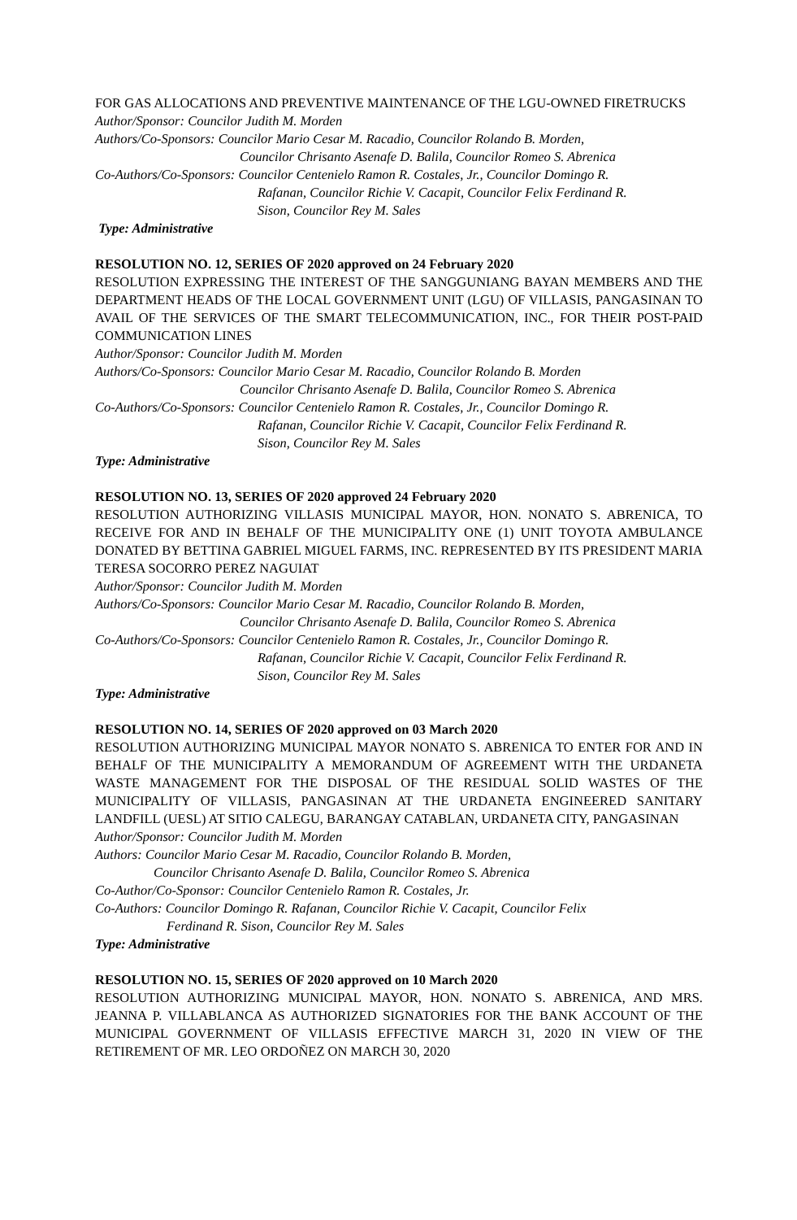FOR GAS ALLOCATIONS AND PREVENTIVE MAINTENANCE OF THE LGU-OWNED FIRETRUCKS
Author/Sponsor: Councilor Judith M. Morden
Authors/Co-Sponsors: Councilor Mario Cesar M. Racadio, Councilor Rolando B. Morden,
Councilor Chrisanto Asenafe D. Balila, Councilor Romeo S. Abrenica
Co-Authors/Co-Sponsors: Councilor Centenielo Ramon R. Costales, Jr., Councilor Domingo R.
Rafanan, Councilor Richie V. Cacapit, Councilor Felix Ferdinand R.
Sison, Councilor Rey M. Sales
Type: Administrative
RESOLUTION NO. 12, SERIES OF 2020 approved on 24 February 2020
RESOLUTION EXPRESSING THE INTEREST OF THE SANGGUNIANG BAYAN MEMBERS AND THE DEPARTMENT HEADS OF THE LOCAL GOVERNMENT UNIT (LGU) OF VILLASIS, PANGASINAN TO AVAIL OF THE SERVICES OF THE SMART TELECOMMUNICATION, INC., FOR THEIR POST-PAID COMMUNICATION LINES
Author/Sponsor: Councilor Judith M. Morden
Authors/Co-Sponsors: Councilor Mario Cesar M. Racadio, Councilor Rolando B. Morden
Councilor Chrisanto Asenafe D. Balila, Councilor Romeo S. Abrenica
Co-Authors/Co-Sponsors: Councilor Centenielo Ramon R. Costales, Jr., Councilor Domingo R.
Rafanan, Councilor Richie V. Cacapit, Councilor Felix Ferdinand R.
Sison, Councilor Rey M. Sales
Type: Administrative
RESOLUTION NO. 13, SERIES OF 2020 approved 24 February 2020
RESOLUTION AUTHORIZING VILLASIS MUNICIPAL MAYOR, HON. NONATO S. ABRENICA, TO RECEIVE FOR AND IN BEHALF OF THE MUNICIPALITY ONE (1) UNIT TOYOTA AMBULANCE DONATED BY BETTINA GABRIEL MIGUEL FARMS, INC. REPRESENTED BY ITS PRESIDENT MARIA TERESA SOCORRO PEREZ NAGUIAT
Author/Sponsor: Councilor Judith M. Morden
Authors/Co-Sponsors: Councilor Mario Cesar M. Racadio, Councilor Rolando B. Morden,
Councilor Chrisanto Asenafe D. Balila, Councilor Romeo S. Abrenica
Co-Authors/Co-Sponsors: Councilor Centenielo Ramon R. Costales, Jr., Councilor Domingo R.
Rafanan, Councilor Richie V. Cacapit, Councilor Felix Ferdinand R.
Sison, Councilor Rey M. Sales
Type: Administrative
RESOLUTION NO. 14, SERIES OF 2020 approved on 03 March 2020
RESOLUTION AUTHORIZING MUNICIPAL MAYOR NONATO S. ABRENICA TO ENTER FOR AND IN BEHALF OF THE MUNICIPALITY A MEMORANDUM OF AGREEMENT WITH THE URDANETA WASTE MANAGEMENT FOR THE DISPOSAL OF THE RESIDUAL SOLID WASTES OF THE MUNICIPALITY OF VILLASIS, PANGASINAN AT THE URDANETA ENGINEERED SANITARY LANDFILL (UESL) AT SITIO CALEGU, BARANGAY CATABLAN, URDANETA CITY, PANGASINAN
Author/Sponsor: Councilor Judith M. Morden
Authors: Councilor Mario Cesar M. Racadio, Councilor Rolando B. Morden,
Councilor Chrisanto Asenafe D. Balila, Councilor Romeo S. Abrenica
Co-Author/Co-Sponsor: Councilor Centenielo Ramon R. Costales, Jr.
Co-Authors: Councilor Domingo R. Rafanan, Councilor Richie V. Cacapit, Councilor Felix
Ferdinand R. Sison, Councilor Rey M. Sales
Type: Administrative
RESOLUTION NO. 15, SERIES OF 2020 approved on 10 March 2020
RESOLUTION AUTHORIZING MUNICIPAL MAYOR, HON. NONATO S. ABRENICA, AND MRS. JEANNA P. VILLABLANCA AS AUTHORIZED SIGNATORIES FOR THE BANK ACCOUNT OF THE MUNICIPAL GOVERNMENT OF VILLASIS EFFECTIVE MARCH 31, 2020 IN VIEW OF THE RETIREMENT OF MR. LEO ORDOÑEZ ON MARCH 30, 2020